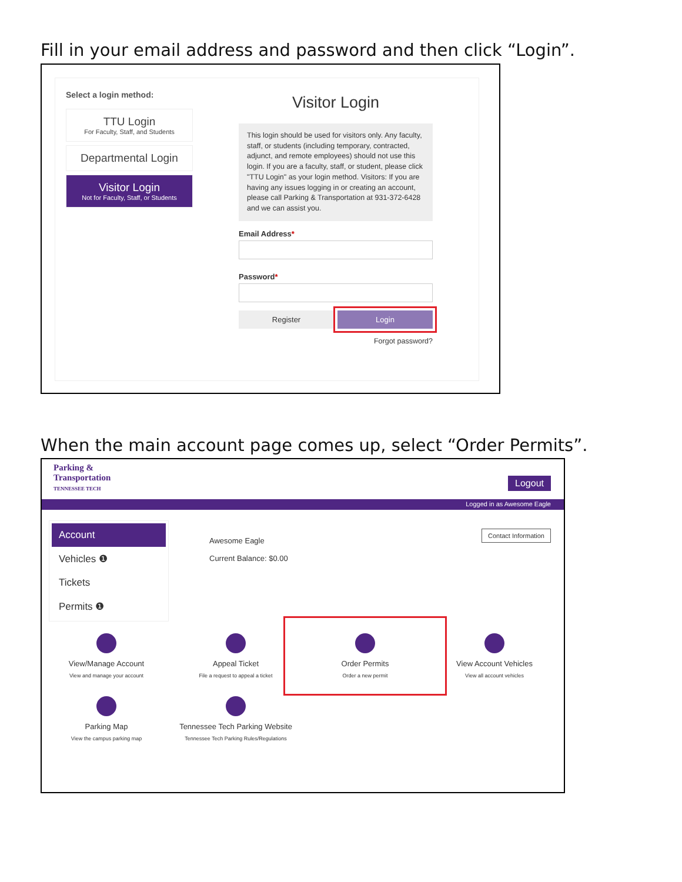Fill in your email address and password and then click “Login”.
Select a login method:
TTU Login
For Faculty, Staff, and Students
Departmental Login
Visitor Login
Not for Faculty, Staff, or Students
Visitor Login
This login should be used for visitors only. Any faculty, staff, or students (including temporary, contracted, adjunct, and remote employees) should not use this login. If you are a faculty, staff, or student, please click "TTU Login" as your login method. Visitors: If you are having any issues logging in or creating an account, please call Parking & Transportation at 931-372-6428 and we can assist you.
Email Address*
Password*
Register Login
Forgot password?
When the main account page comes up, select “Order Permits”.
Parking &
Transportation
TENNESSEE TECH
Logout
Logged in as Awesome Eagle
Account
Vehicles ❶
Tickets
Permits ❶
Awesome Eagle
Current Balance: $0.00
Contact Information
View/Manage Account
View and manage your account
Appeal Ticket
File a request to appeal a ticket
Order Permits
Order a new permit
View Account Vehicles
View all account vehicles
Parking Map
View the campus parking map
Tennessee Tech Parking Website
Tennessee Tech Parking Rules/Regulations